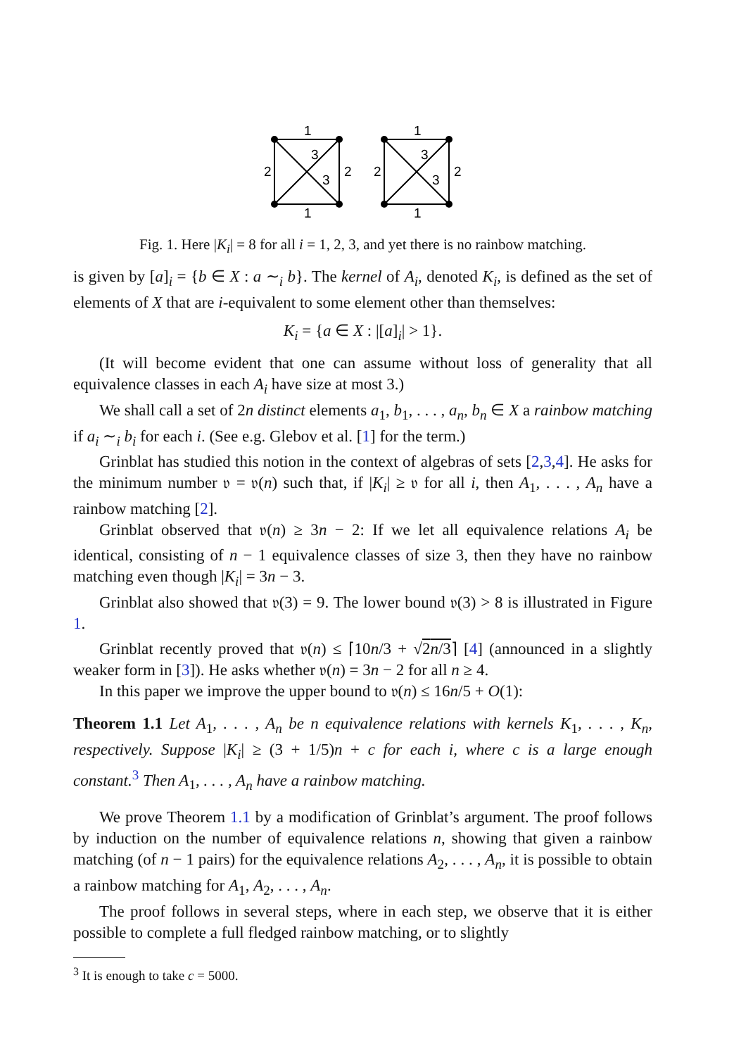1
1
2
2
3
3
1
1
2
2
3
3
Fig. 1. Here |K<sub>i</sub>| = 8 for all i = 1, 2, 3, and yet there is no rainbow matching.
is given by [a]<sub>i</sub> = {b ∈ X : a ∼<sub>i</sub> b}. The kernel of A<sub>i</sub>, denoted K<sub>i</sub>, is defined as the set of elements of X that are i-equivalent to some element other than themselves:
K<sub>i</sub> = {a ∈ X : |[a]<sub>i</sub>| > 1}.
(It will become evident that one can assume without loss of generality that all equivalence classes in each A<sub>i</sub> have size at most 3.)
We shall call a set of 2n distinct elements a<sub>1</sub>, b<sub>1</sub>, . . . , a<sub>n</sub>, b<sub>n</sub> ∈ X a rainbow matching if a<sub>i</sub> ∼<sub>i</sub> b<sub>i</sub> for each i. (See e.g. Glebov et al. [1] for the term.)
Grinblat has studied this notion in the context of algebras of sets [2,3,4]. He asks for the minimum number 𝔳 = 𝔳(n) such that, if |K<sub>i</sub>| ≥ 𝔳 for all i, then A<sub>1</sub>, . . . , A<sub>n</sub> have a rainbow matching [2].
Grinblat observed that 𝔳(n) ≥ 3n − 2: If we let all equivalence relations A<sub>i</sub> be identical, consisting of n − 1 equivalence classes of size 3, then they have no rainbow matching even though |K<sub>i</sub>| = 3n − 3.
Grinblat also showed that 𝔳(3) = 9. The lower bound 𝔳(3) > 8 is illustrated in Figure 1.
Grinblat recently proved that 𝔳(n) ≤ ⌈10n/3 + √2n/3⌉ [4] (announced in a slightly weaker form in [3]). He asks whether 𝔳(n) = 3n − 2 for all n ≥ 4.
In this paper we improve the upper bound to 𝔳(n) ≤ 16n/5 + O(1):
Theorem 1.1 Let A<sub>1</sub>, . . . , A<sub>n</sub> be n equivalence relations with kernels K<sub>1</sub>, . . . , K<sub>n</sub>, respectively. Suppose |K<sub>i</sub>| ≥ (3 + 1/5)n + c for each i, where c is a large enough constant.<sup>3</sup> Then A<sub>1</sub>, . . . , A<sub>n</sub> have a rainbow matching.
We prove Theorem 1.1 by a modification of Grinblat’s argument. The proof follows by induction on the number of equivalence relations n, showing that given a rainbow matching (of n − 1 pairs) for the equivalence relations A<sub>2</sub>, . . . , A<sub>n</sub>, it is possible to obtain a rainbow matching for A<sub>1</sub>, A<sub>2</sub>, . . . , A<sub>n</sub>.
The proof follows in several steps, where in each step, we observe that it is either possible to complete a full fledged rainbow matching, or to slightly
<sup>3</sup> It is enough to take c = 5000.